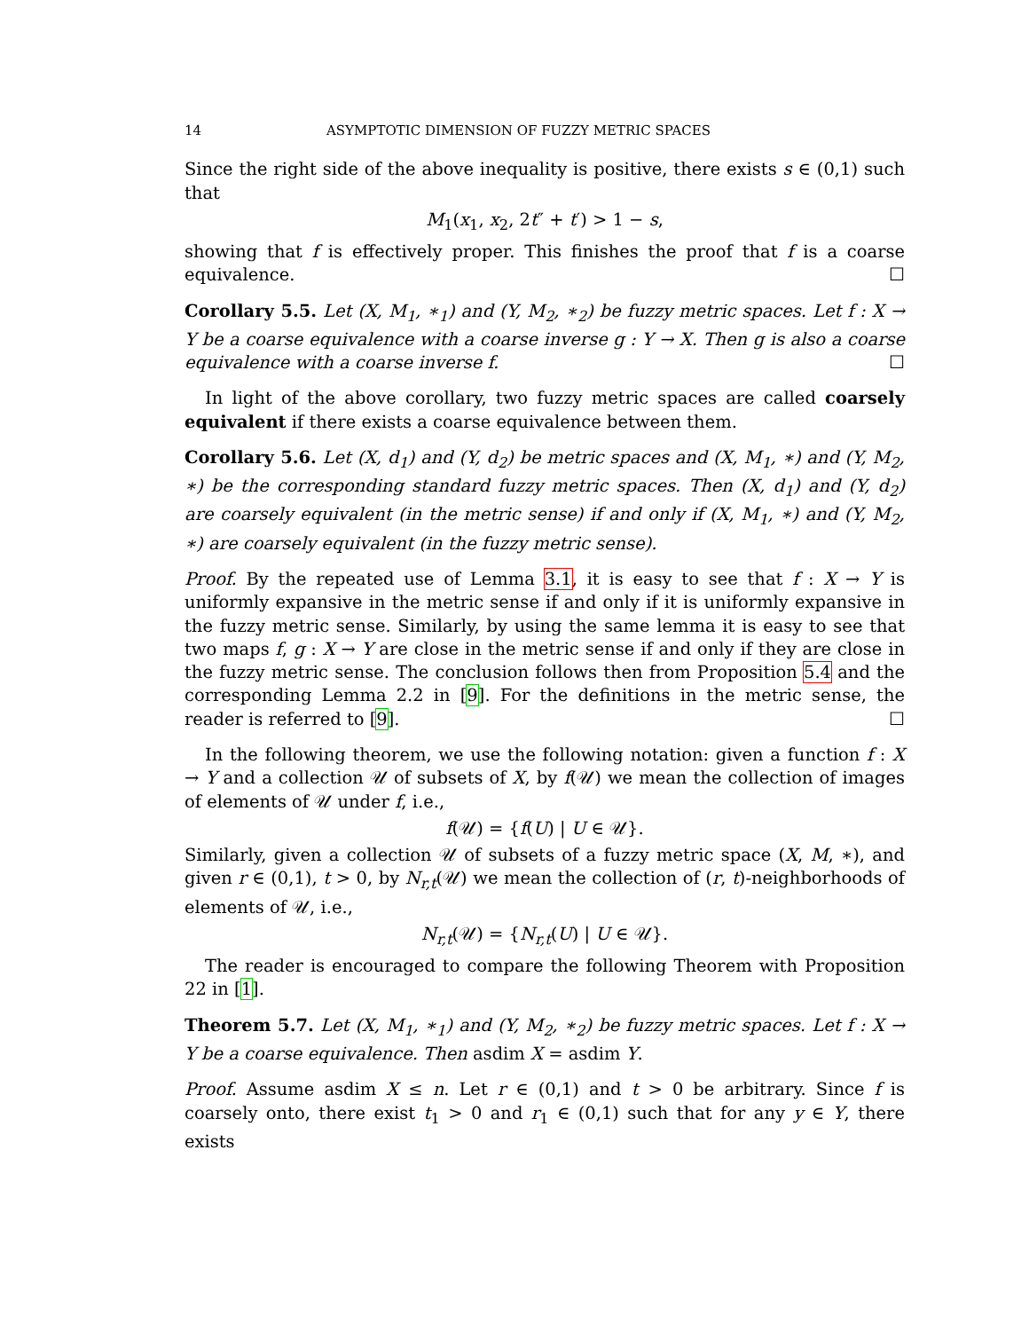14 ASYMPTOTIC DIMENSION OF FUZZY METRIC SPACES
Since the right side of the above inequality is positive, there exists s ∈ (0,1) such that
M<sub>1</sub>(x<sub>1</sub>, x<sub>2</sub>, 2t″ + t′) > 1 − s,
showing that f is effectively proper. This finishes the proof that f is a coarse equivalence. ☐
Corollary 5.5. Let (X, M<sub>1</sub>, ∗<sub>1</sub>) and (Y, M<sub>2</sub>, ∗<sub>2</sub>) be fuzzy metric spaces. Let f : X → Y be a coarse equivalence with a coarse inverse g : Y → X. Then g is also a coarse equivalence with a coarse inverse f. ☐
In light of the above corollary, two fuzzy metric spaces are called coarsely equivalent if there exists a coarse equivalence between them.
Corollary 5.6. Let (X, d<sub>1</sub>) and (Y, d<sub>2</sub>) be metric spaces and (X, M<sub>1</sub>, ∗) and (Y, M<sub>2</sub>, ∗) be the corresponding standard fuzzy metric spaces. Then (X, d<sub>1</sub>) and (Y, d<sub>2</sub>) are coarsely equivalent (in the metric sense) if and only if (X, M<sub>1</sub>, ∗) and (Y, M<sub>2</sub>, ∗) are coarsely equivalent (in the fuzzy metric sense).
Proof. By the repeated use of Lemma 3.1, it is easy to see that f : X → Y is uniformly expansive in the metric sense if and only if it is uniformly expansive in the fuzzy metric sense. Similarly, by using the same lemma it is easy to see that two maps f, g : X → Y are close in the metric sense if and only if they are close in the fuzzy metric sense. The conclusion follows then from Proposition 5.4 and the corresponding Lemma 2.2 in [9]. For the definitions in the metric sense, the reader is referred to [9]. ☐
In the following theorem, we use the following notation: given a function f : X → Y and a collection 𝒰 of subsets of X, by f(𝒰) we mean the collection of images of elements of 𝒰 under f, i.e.,
f(𝒰) = {f(U) | U ∈ 𝒰}.
Similarly, given a collection 𝒰 of subsets of a fuzzy metric space (X, M, ∗), and given r ∈ (0,1), t > 0, by N<sub>r,t</sub>(𝒰) we mean the collection of (r, t)-neighborhoods of elements of 𝒰, i.e.,
N<sub>r,t</sub>(𝒰) = {N<sub>r,t</sub>(U) | U ∈ 𝒰}.
The reader is encouraged to compare the following Theorem with Proposition 22 in [1].
Theorem 5.7. Let (X, M<sub>1</sub>, ∗<sub>1</sub>) and (Y, M<sub>2</sub>, ∗<sub>2</sub>) be fuzzy metric spaces. Let f : X → Y be a coarse equivalence. Then asdim X = asdim Y.
Proof. Assume asdim X ≤ n. Let r ∈ (0,1) and t > 0 be arbitrary. Since f is coarsely onto, there exist t<sub>1</sub> > 0 and r<sub>1</sub> ∈ (0,1) such that for any y ∈ Y, there exists